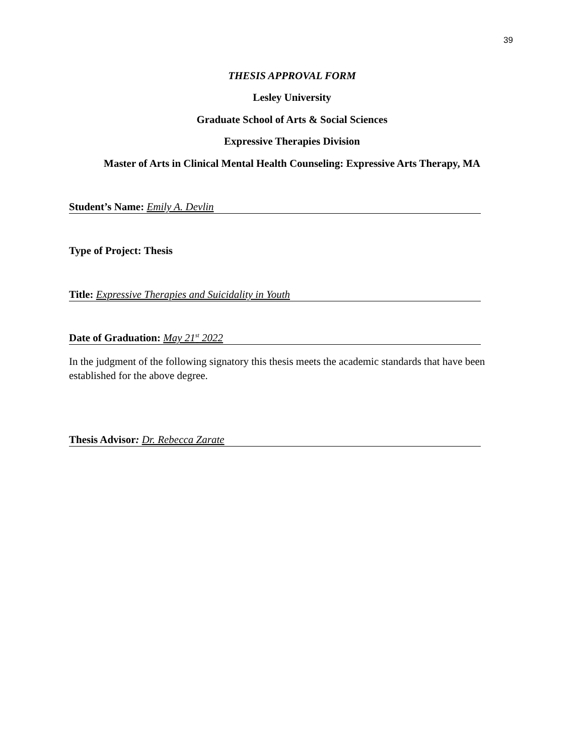39
THESIS APPROVAL FORM
Lesley University
Graduate School of Arts & Social Sciences
Expressive Therapies Division
Master of Arts in Clinical Mental Health Counseling: Expressive Arts Therapy, MA
Student’s Name: Emily A. Devlin
Type of Project: Thesis
Title: Expressive Therapies and Suicidality in Youth
Date of Graduation: May 21<sup>st</sup> 2022
In the judgment of the following signatory this thesis meets the academic standards that have been established for the above degree.
Thesis Advisor: Dr. Rebecca Zarate